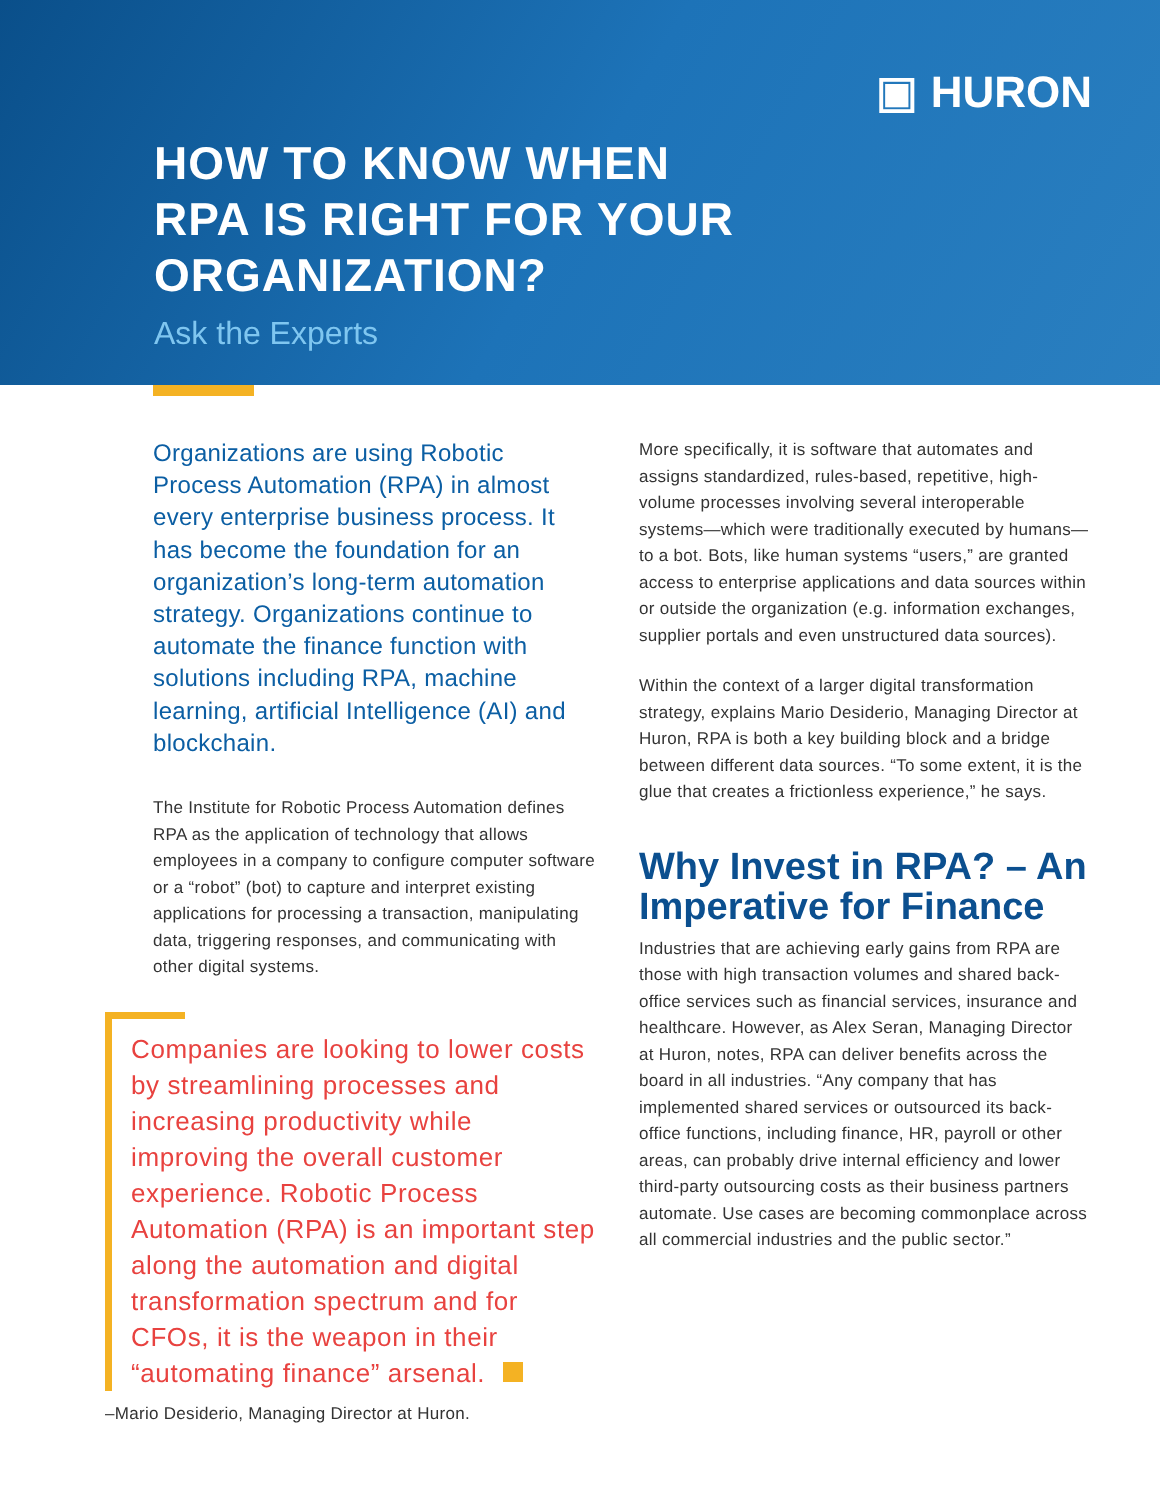▣ HURON
HOW TO KNOW WHEN
RPA IS RIGHT FOR YOUR
ORGANIZATION?
Ask the Experts
Organizations are using Robotic Process Automation (RPA) in almost every enterprise business process. It has become the foundation for an organization’s long-term automation strategy. Organizations continue to automate the finance function with solutions including RPA, machine learning, artificial Intelligence (AI) and blockchain.
The Institute for Robotic Process Automation defines RPA as the application of technology that allows employees in a company to configure computer software or a “robot” (bot) to capture and interpret existing applications for processing a transaction, manipulating data, triggering responses, and communicating with other digital systems.
Companies are looking to lower costs by streamlining processes and increasing productivity while improving the overall customer experience. Robotic Process Automation (RPA) is an important step along the automation and digital transformation spectrum and for CFOs, it is the weapon in their “automating finance” arsenal.
–Mario Desiderio, Managing Director at Huron.
More specifically, it is software that automates and assigns standardized, rules-based, repetitive, high-volume processes involving several interoperable systems—which were traditionally executed by humans—to a bot. Bots, like human systems “users,” are granted access to enterprise applications and data sources within or outside the organization (e.g. information exchanges, supplier portals and even unstructured data sources).
Within the context of a larger digital transformation strategy, explains Mario Desiderio, Managing Director at Huron, RPA is both a key building block and a bridge between different data sources. “To some extent, it is the glue that creates a frictionless experience,” he says.
Why Invest in RPA? – An Imperative for Finance
Industries that are achieving early gains from RPA are those with high transaction volumes and shared back-office services such as financial services, insurance and healthcare. However, as Alex Seran, Managing Director at Huron, notes, RPA can deliver benefits across the board in all industries. “Any company that has implemented shared services or outsourced its back-office functions, including finance, HR, payroll or other areas, can probably drive internal efficiency and lower third-party outsourcing costs as their business partners automate. Use cases are becoming commonplace across all commercial industries and the public sector.”